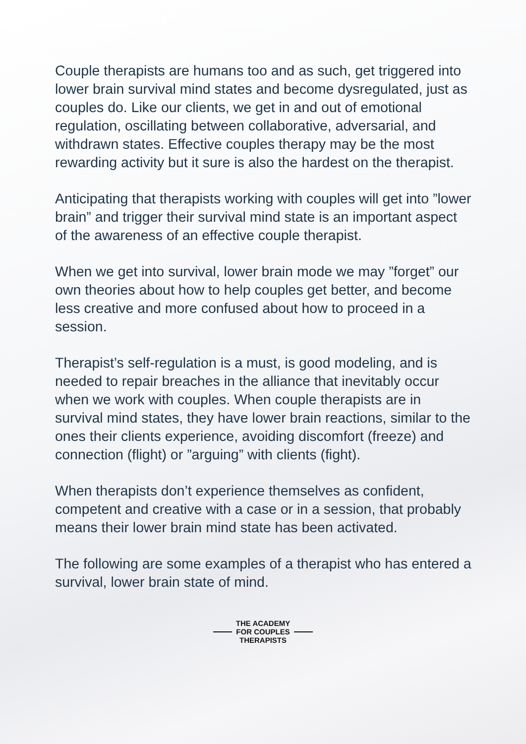Couple therapists are humans too and as such, get triggered into lower brain survival mind states and become dysregulated, just as couples do. Like our clients, we get in and out of emotional regulation, oscillating between collaborative, adversarial, and withdrawn states. Effective couples therapy may be the most rewarding activity but it sure is also the hardest on the therapist.
Anticipating that therapists working with couples will get into ”lower brain” and trigger their survival mind state is an important aspect of the awareness of an effective couple therapist.
When we get into survival, lower brain mode we may ”forget” our own theories about how to help couples get better, and become less creative and more confused about how to proceed in a session.
Therapist’s self-regulation is a must, is good modeling, and is needed to repair breaches in the alliance that inevitably occur when we work with couples. When couple therapists are in survival mind states, they have lower brain reactions, similar to the ones their clients experience, avoiding discomfort (freeze) and connection (flight) or ”arguing” with clients (fight).
When therapists don’t experience themselves as confident, competent and creative with a case or in a session, that probably means their lower brain mind state has been activated.
The following are some examples of a therapist who has entered a survival, lower brain state of mind.
THE ACADEMY
FOR COUPLES
THERAPISTS